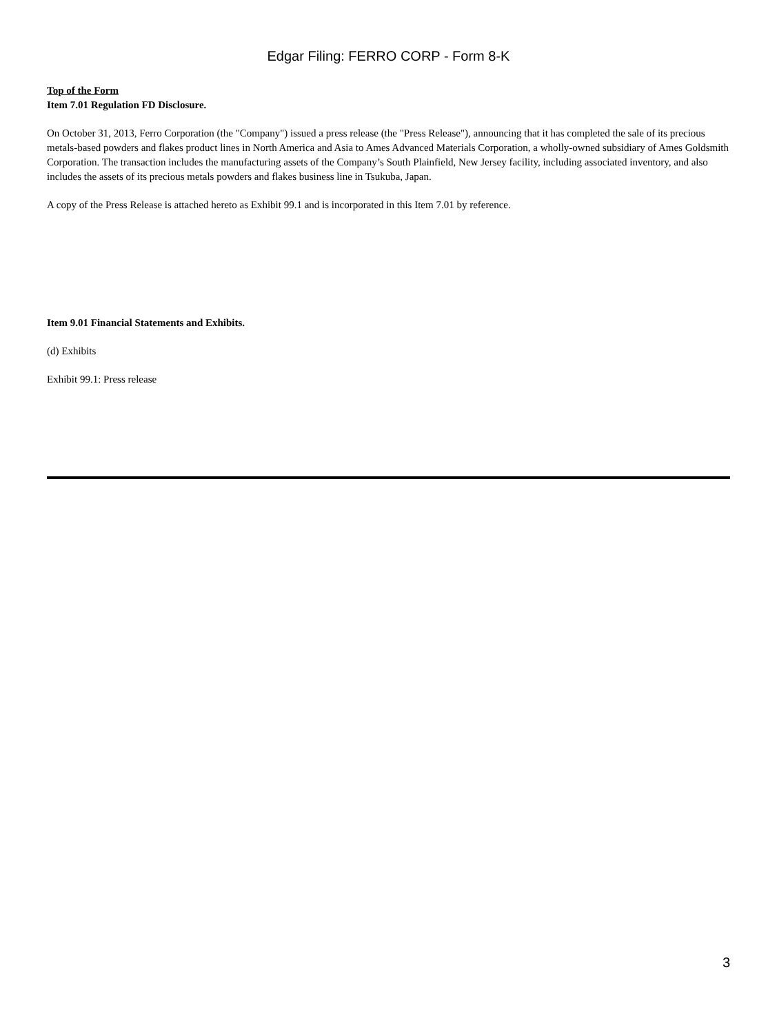Edgar Filing: FERRO CORP - Form 8-K
Top of the Form
Item 7.01 Regulation FD Disclosure.
On October 31, 2013, Ferro Corporation (the "Company") issued a press release (the "Press Release"), announcing that it has completed the sale of its precious metals-based powders and flakes product lines in North America and Asia to Ames Advanced Materials Corporation, a wholly-owned subsidiary of Ames Goldsmith Corporation. The transaction includes the manufacturing assets of the Company’s South Plainfield, New Jersey facility, including associated inventory, and also includes the assets of its precious metals powders and flakes business line in Tsukuba, Japan.
A copy of the Press Release is attached hereto as Exhibit 99.1 and is incorporated in this Item 7.01 by reference.
Item 9.01 Financial Statements and Exhibits.
(d) Exhibits
Exhibit 99.1: Press release
3